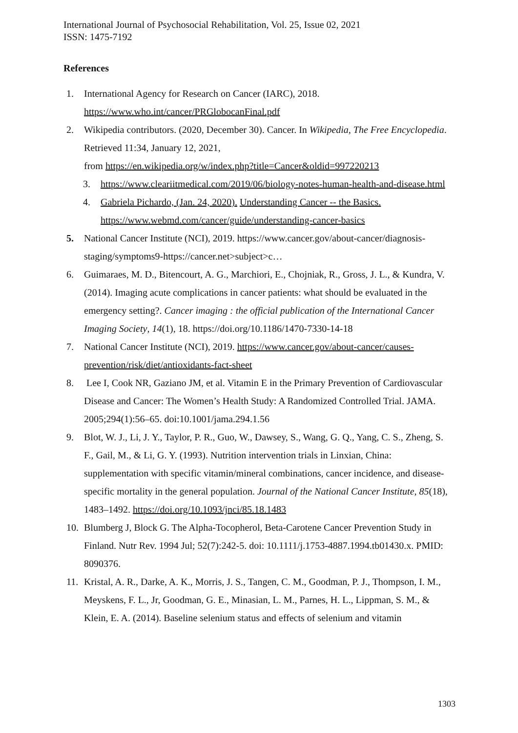International Journal of Psychosocial Rehabilitation, Vol. 25, Issue 02, 2021
ISSN: 1475-7192
References
1. International Agency for Research on Cancer (IARC), 2018.
https://www.who.int/cancer/PRGlobocanFinal.pdf
2. Wikipedia contributors. (2020, December 30). Cancer. In Wikipedia, The Free Encyclopedia. Retrieved 11:34, January 12, 2021,
from https://en.wikipedia.org/w/index.php?title=Cancer&oldid=997220213
3. https://www.cleariitmedical.com/2019/06/biology-notes-human-health-and-disease.html
4. Gabriela Pichardo, (Jan. 24, 2020). Understanding Cancer -- the Basics.
https://www.webmd.com/cancer/guide/understanding-cancer-basics
5. National Cancer Institute (NCI), 2019. https://www.cancer.gov/about-cancer/diagnosis-staging/symptoms9-https://cancer.net>subject>c…
6. Guimaraes, M. D., Bitencourt, A. G., Marchiori, E., Chojniak, R., Gross, J. L., & Kundra, V. (2014). Imaging acute complications in cancer patients: what should be evaluated in the emergency setting?. Cancer imaging : the official publication of the International Cancer Imaging Society, 14(1), 18. https://doi.org/10.1186/1470-7330-14-18
7. National Cancer Institute (NCI), 2019. https://www.cancer.gov/about-cancer/causes-prevention/risk/diet/antioxidants-fact-sheet
8. Lee I, Cook NR, Gaziano JM, et al. Vitamin E in the Primary Prevention of Cardiovascular Disease and Cancer: The Women’s Health Study: A Randomized Controlled Trial. JAMA. 2005;294(1):56–65. doi:10.1001/jama.294.1.56
9. Blot, W. J., Li, J. Y., Taylor, P. R., Guo, W., Dawsey, S., Wang, G. Q., Yang, C. S., Zheng, S. F., Gail, M., & Li, G. Y. (1993). Nutrition intervention trials in Linxian, China: supplementation with specific vitamin/mineral combinations, cancer incidence, and disease-specific mortality in the general population. Journal of the National Cancer Institute, 85(18), 1483–1492. https://doi.org/10.1093/jnci/85.18.1483
10. Blumberg J, Block G. The Alpha-Tocopherol, Beta-Carotene Cancer Prevention Study in Finland. Nutr Rev. 1994 Jul; 52(7):242-5. doi: 10.1111/j.1753-4887.1994.tb01430.x. PMID: 8090376.
11. Kristal, A. R., Darke, A. K., Morris, J. S., Tangen, C. M., Goodman, P. J., Thompson, I. M., Meyskens, F. L., Jr, Goodman, G. E., Minasian, L. M., Parnes, H. L., Lippman, S. M., & Klein, E. A. (2014). Baseline selenium status and effects of selenium and vitamin
1303